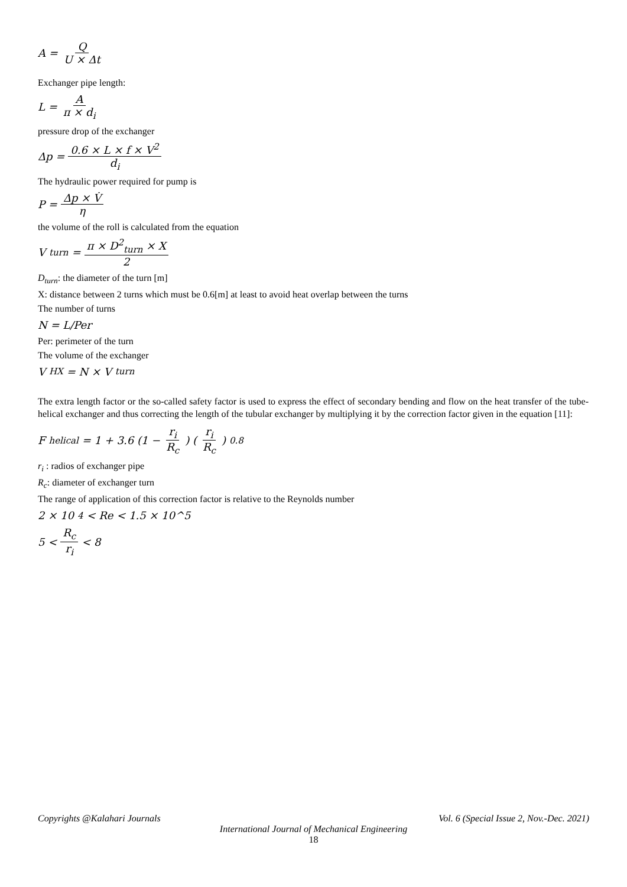A = Q U × Δt
Exchanger pipe length:
L = A π × d<sub>i</sub>
pressure drop of the exchanger
Δp = 0.6 × L × f × V<sup>2</sup> d<sub>i</sub>
The hydraulic power required for pump is
P = Δp × V̇ η
the volume of the roll is calculated from the equation
V<sub>turn</sub> = π × D<sup>2</sup><sub>turn</sub> × X 2
D<sub>turn</sub>: the diameter of the turn [m]
X: distance between 2 turns which must be 0.6[m] at least to avoid heat overlap between the turns
The number of turns
N = L/Per
Per: perimeter of the turn
The volume of the exchanger
V<sub>HX</sub> = N × V<sub>turn</sub>
The extra length factor or the so-called safety factor is used to express the effect of secondary bending and flow on the heat transfer of the tube-helical exchanger and thus correcting the length of the tubular exchanger by multiplying it by the correction factor given in the equation [11]:
F<sub>helical</sub> = 1 + 3.6 (1 − r<sub>i</sub> R<sub>c</sub>) (r<sub>i</sub> R<sub>c</sub>)<sup>0.8</sup>
r<sub>i</sub> : radios of exchanger pipe
R<sub>c</sub>: diameter of exchanger turn
The range of application of this correction factor is relative to the Reynolds number
2 × 10<sup>4</sup> < Re < 1.5 × 10^5
5 < R<sub>c</sub> r<sub>i</sub> < 8
Copyrights @Kalahari Journals Vol. 6 (Special Issue 2, Nov.-Dec. 2021)
International Journal of Mechanical Engineering
18